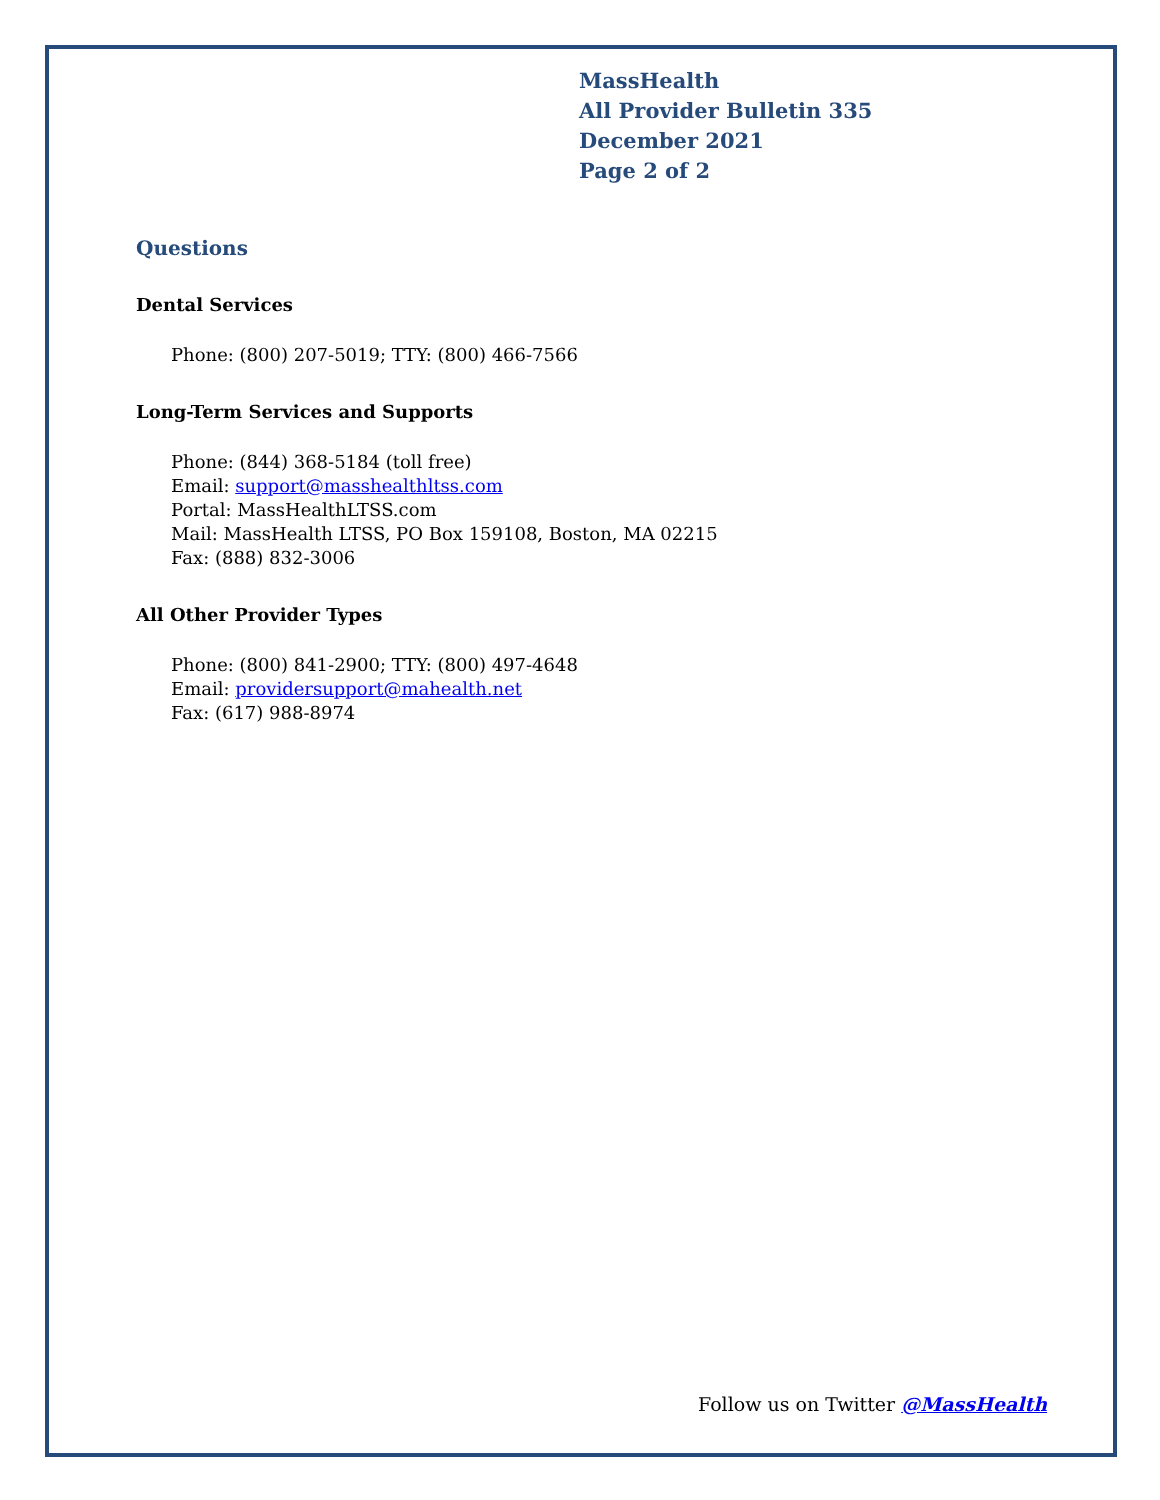MassHealth
All Provider Bulletin 335
December 2021
Page 2 of 2
Questions
Dental Services
Phone: (800) 207-5019; TTY: (800) 466-7566
Long-Term Services and Supports
Phone: (844) 368-5184 (toll free)
Email: support@masshealthltss.com
Portal: MassHealthLTSS.com
Mail: MassHealth LTSS, PO Box 159108, Boston, MA 02215
Fax: (888) 832-3006
All Other Provider Types
Phone: (800) 841-2900; TTY: (800) 497-4648
Email: providersupport@mahealth.net
Fax: (617) 988-8974
Follow us on Twitter @MassHealth